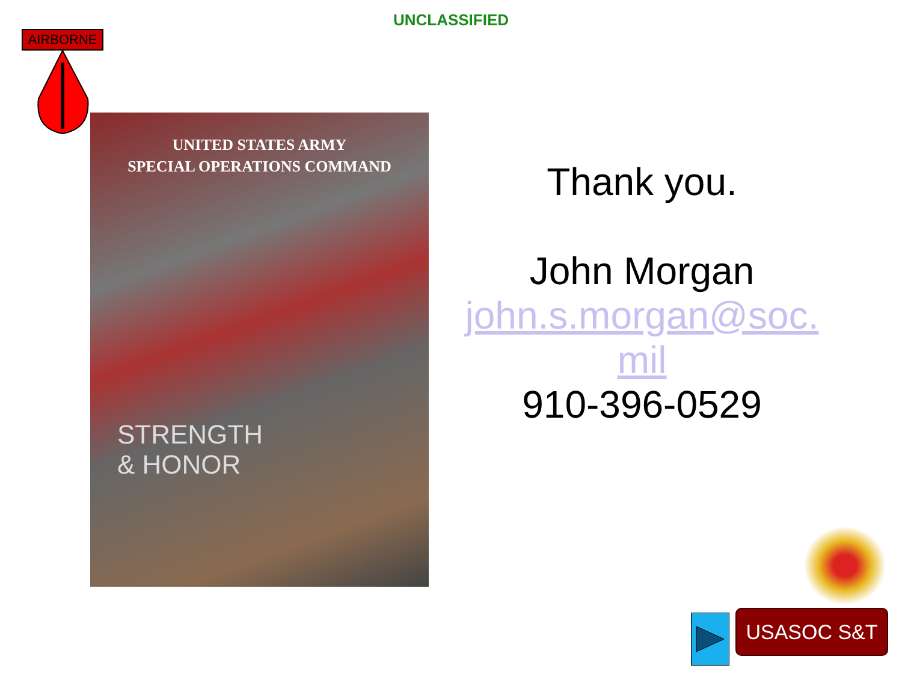UNCLASSIFIED
AIRBORNE
UNITED STATES ARMY
SPECIAL OPERATIONS COMMAND
STRENGTH
& HONOR
Thank you.
John Morgan
john.s.morgan@soc.
mil
910-396-0529
USASOC S&T